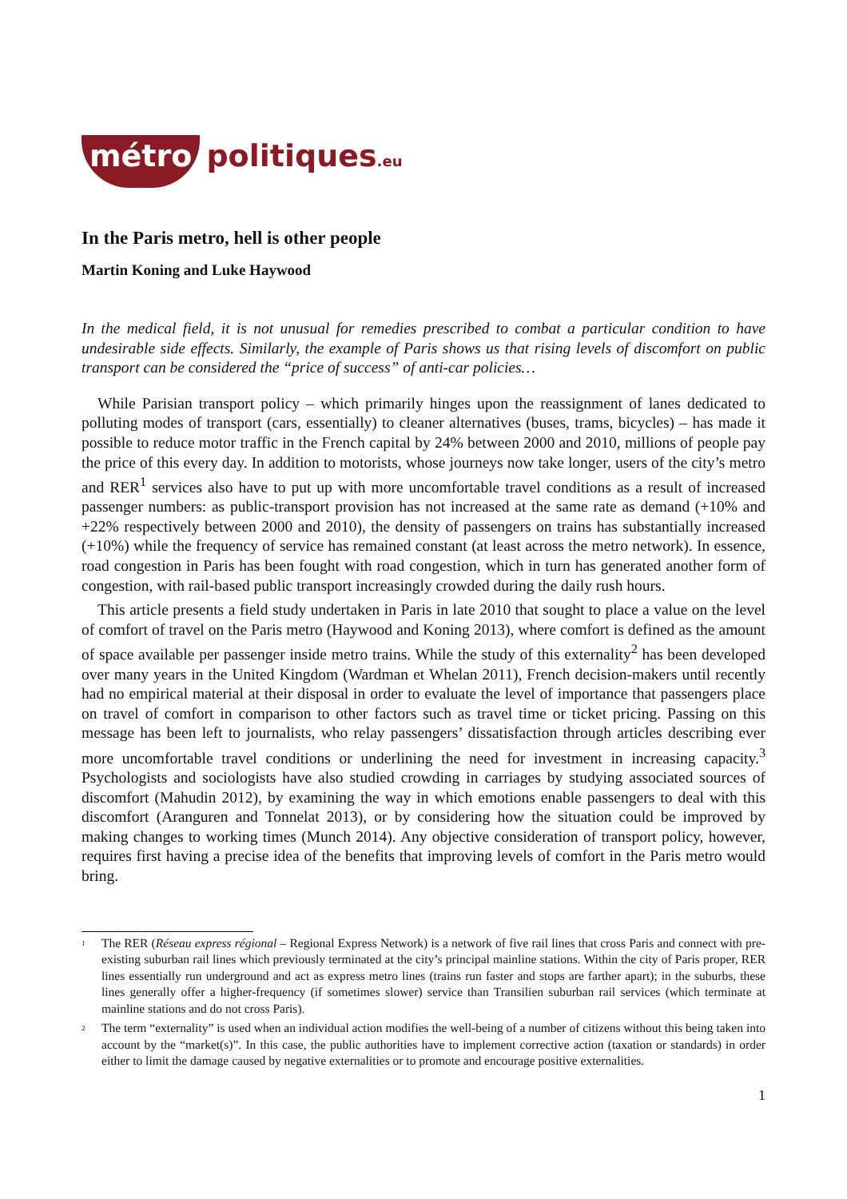métro politiques.eu
In the Paris metro, hell is other people
Martin Koning and Luke Haywood
In the medical field, it is not unusual for remedies prescribed to combat a particular condition to have undesirable side effects. Similarly, the example of Paris shows us that rising levels of discomfort on public transport can be considered the “price of success” of anti-car policies…
While Parisian transport policy – which primarily hinges upon the reassignment of lanes dedicated to polluting modes of transport (cars, essentially) to cleaner alternatives (buses, trams, bicycles) – has made it possible to reduce motor traffic in the French capital by 24% between 2000 and 2010, millions of people pay the price of this every day. In addition to motorists, whose journeys now take longer, users of the city’s metro and RER<sup>1</sup> services also have to put up with more uncomfortable travel conditions as a result of increased passenger numbers: as public-transport provision has not increased at the same rate as demand (+10% and +22% respectively between 2000 and 2010), the density of passengers on trains has substantially increased (+10%) while the frequency of service has remained constant (at least across the metro network). In essence, road congestion in Paris has been fought with road congestion, which in turn has generated another form of congestion, with rail-based public transport increasingly crowded during the daily rush hours.
This article presents a field study undertaken in Paris in late 2010 that sought to place a value on the level of comfort of travel on the Paris metro (Haywood and Koning 2013), where comfort is defined as the amount of space available per passenger inside metro trains. While the study of this externality<sup>2</sup> has been developed over many years in the United Kingdom (Wardman et Whelan 2011), French decision-makers until recently had no empirical material at their disposal in order to evaluate the level of importance that passengers place on travel of comfort in comparison to other factors such as travel time or ticket pricing. Passing on this message has been left to journalists, who relay passengers’ dissatisfaction through articles describing ever more uncomfortable travel conditions or underlining the need for investment in increasing capacity.<sup>3</sup> Psychologists and sociologists have also studied crowding in carriages by studying associated sources of discomfort (Mahudin 2012), by examining the way in which emotions enable passengers to deal with this discomfort (Aranguren and Tonnelat 2013), or by considering how the situation could be improved by making changes to working times (Munch 2014). Any objective consideration of transport policy, however, requires first having a precise idea of the benefits that improving levels of comfort in the Paris metro would bring.
<sup>1</sup>
The RER (Réseau express régional – Regional Express Network) is a network of five rail lines that cross Paris and connect with pre-existing suburban rail lines which previously terminated at the city’s principal mainline stations. Within the city of Paris proper, RER lines essentially run underground and act as express metro lines (trains run faster and stops are farther apart); in the suburbs, these lines generally offer a higher-frequency (if sometimes slower) service than Transilien suburban rail services (which terminate at mainline stations and do not cross Paris).
<sup>2</sup>
The term “externality” is used when an individual action modifies the well-being of a number of citizens without this being taken into account by the “market(s)”. In this case, the public authorities have to implement corrective action (taxation or standards) in order either to limit the damage caused by negative externalities or to promote and encourage positive externalities.
1